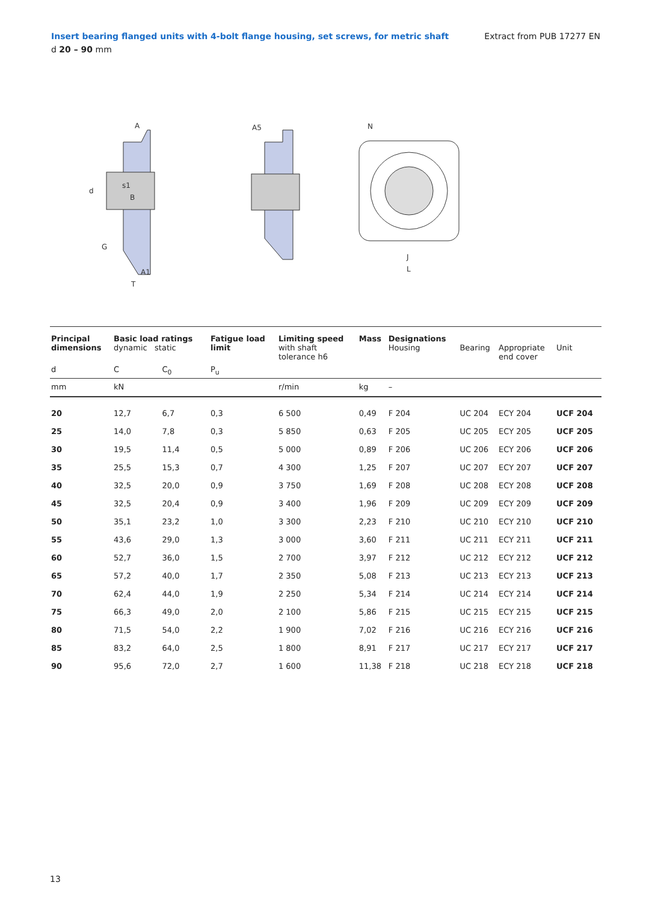Insert bearing flanged units with 4-bolt flange housing, set screws, for metric shaft Extract from PUB 17277 EN
d 20 – 90 mm
A
A5
N
d
s1
B
G
A1
T
J
L
| Principal dimensions | Basic load ratings dynamic static | | Fatigue load limit | Limiting speed with shaft tolerance h6 | Mass | Designations Housing | Bearing | Appropriate end cover | Unit |
| --- | --- | --- | --- | --- | --- | --- | --- | --- | --- |
| d | C | C<sub>0</sub> | P<sub>u</sub> | | | | | | |
| mm | kN | | | r/min | kg | – | | | |
| 20 | 12,7 | 6,7 | 0,3 | 6 500 | 0,49 | F 204 | UC 204 | ECY 204 | UCF 204 |
| 25 | 14,0 | 7,8 | 0,3 | 5 850 | 0,63 | F 205 | UC 205 | ECY 205 | UCF 205 |
| 30 | 19,5 | 11,4 | 0,5 | 5 000 | 0,89 | F 206 | UC 206 | ECY 206 | UCF 206 |
| 35 | 25,5 | 15,3 | 0,7 | 4 300 | 1,25 | F 207 | UC 207 | ECY 207 | UCF 207 |
| 40 | 32,5 | 20,0 | 0,9 | 3 750 | 1,69 | F 208 | UC 208 | ECY 208 | UCF 208 |
| 45 | 32,5 | 20,4 | 0,9 | 3 400 | 1,96 | F 209 | UC 209 | ECY 209 | UCF 209 |
| 50 | 35,1 | 23,2 | 1,0 | 3 300 | 2,23 | F 210 | UC 210 | ECY 210 | UCF 210 |
| 55 | 43,6 | 29,0 | 1,3 | 3 000 | 3,60 | F 211 | UC 211 | ECY 211 | UCF 211 |
| 60 | 52,7 | 36,0 | 1,5 | 2 700 | 3,97 | F 212 | UC 212 | ECY 212 | UCF 212 |
| 65 | 57,2 | 40,0 | 1,7 | 2 350 | 5,08 | F 213 | UC 213 | ECY 213 | UCF 213 |
| 70 | 62,4 | 44,0 | 1,9 | 2 250 | 5,34 | F 214 | UC 214 | ECY 214 | UCF 214 |
| 75 | 66,3 | 49,0 | 2,0 | 2 100 | 5,86 | F 215 | UC 215 | ECY 215 | UCF 215 |
| 80 | 71,5 | 54,0 | 2,2 | 1 900 | 7,02 | F 216 | UC 216 | ECY 216 | UCF 216 |
| 85 | 83,2 | 64,0 | 2,5 | 1 800 | 8,91 | F 217 | UC 217 | ECY 217 | UCF 217 |
| 90 | 95,6 | 72,0 | 2,7 | 1 600 | 11,38 | F 218 | UC 218 | ECY 218 | UCF 218 |
13